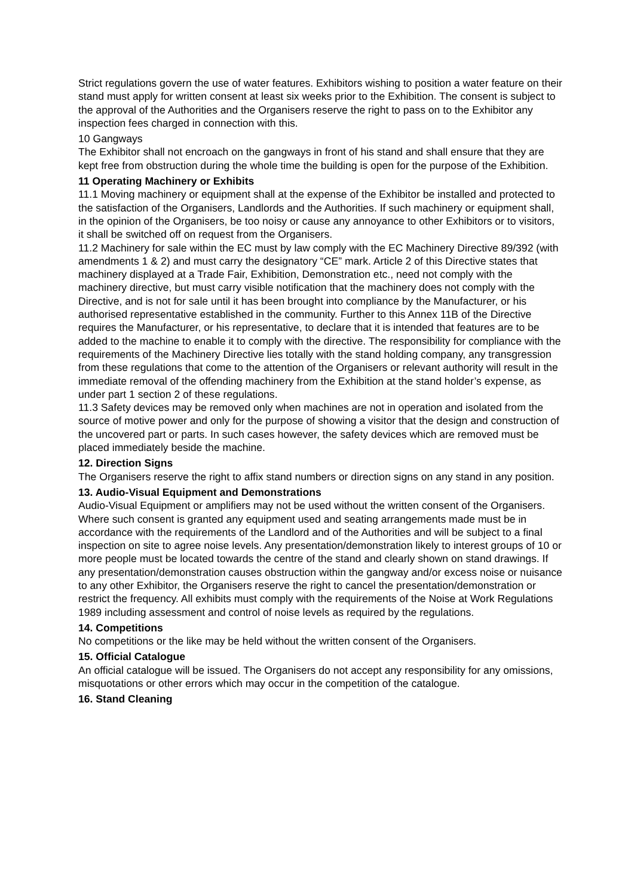Strict regulations govern the use of water features. Exhibitors wishing to position a water feature on their stand must apply for written consent at least six weeks prior to the Exhibition. The consent is subject to the approval of the Authorities and the Organisers reserve the right to pass on to the Exhibitor any inspection fees charged in connection with this.
10 Gangways
The Exhibitor shall not encroach on the gangways in front of his stand and shall ensure that they are kept free from obstruction during the whole time the building is open for the purpose of the Exhibition.
11 Operating Machinery or Exhibits
11.1 Moving machinery or equipment shall at the expense of the Exhibitor be installed and protected to the satisfaction of the Organisers, Landlords and the Authorities. If such machinery or equipment shall, in the opinion of the Organisers, be too noisy or cause any annoyance to other Exhibitors or to visitors, it shall be switched off on request from the Organisers.
11.2 Machinery for sale within the EC must by law comply with the EC Machinery Directive 89/392 (with amendments 1 & 2) and must carry the designatory “CE” mark. Article 2 of this Directive states that machinery displayed at a Trade Fair, Exhibition, Demonstration etc., need not comply with the machinery directive, but must carry visible notification that the machinery does not comply with the Directive, and is not for sale until it has been brought into compliance by the Manufacturer, or his authorised representative established in the community. Further to this Annex 11B of the Directive requires the Manufacturer, or his representative, to declare that it is intended that features are to be added to the machine to enable it to comply with the directive. The responsibility for compliance with the requirements of the Machinery Directive lies totally with the stand holding company, any transgression from these regulations that come to the attention of the Organisers or relevant authority will result in the immediate removal of the offending machinery from the Exhibition at the stand holder’s expense, as under part 1 section 2 of these regulations.
11.3 Safety devices may be removed only when machines are not in operation and isolated from the source of motive power and only for the purpose of showing a visitor that the design and construction of the uncovered part or parts. In such cases however, the safety devices which are removed must be placed immediately beside the machine.
12. Direction Signs
The Organisers reserve the right to affix stand numbers or direction signs on any stand in any position.
13. Audio-Visual Equipment and Demonstrations
Audio-Visual Equipment or amplifiers may not be used without the written consent of the Organisers. Where such consent is granted any equipment used and seating arrangements made must be in accordance with the requirements of the Landlord and of the Authorities and will be subject to a final inspection on site to agree noise levels. Any presentation/demonstration likely to interest groups of 10 or more people must be located towards the centre of the stand and clearly shown on stand drawings. If any presentation/demonstration causes obstruction within the gangway and/or excess noise or nuisance to any other Exhibitor, the Organisers reserve the right to cancel the presentation/demonstration or restrict the frequency. All exhibits must comply with the requirements of the Noise at Work Regulations 1989 including assessment and control of noise levels as required by the regulations.
14. Competitions
No competitions or the like may be held without the written consent of the Organisers.
15. Official Catalogue
An official catalogue will be issued. The Organisers do not accept any responsibility for any omissions, misquotations or other errors which may occur in the competition of the catalogue.
16. Stand Cleaning